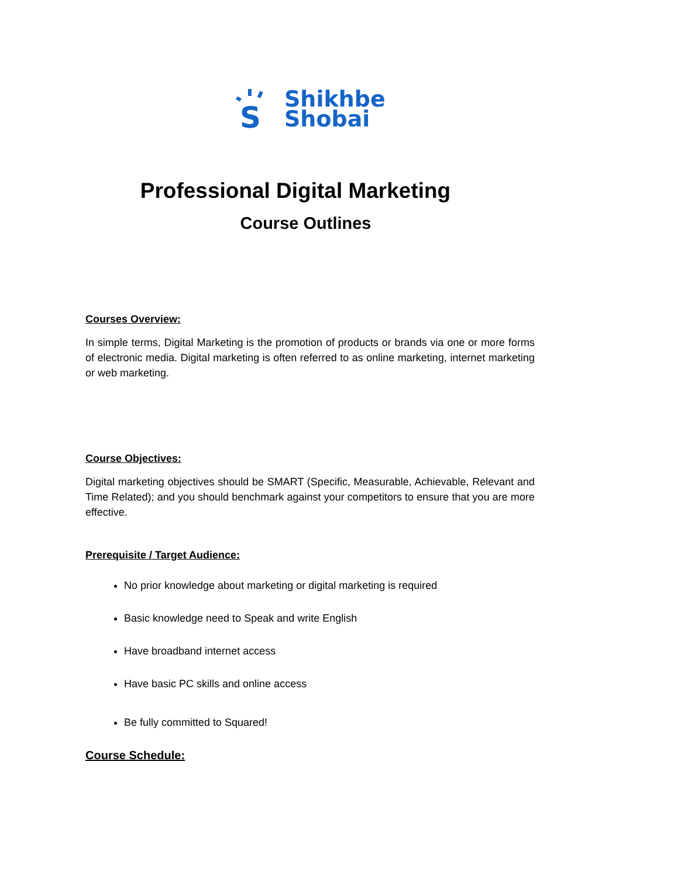S
Shikhbe
Shobai
Professional Digital Marketing
Course Outlines
Courses Overview:
In simple terms, Digital Marketing is the promotion of products or brands via one or more forms of electronic media. Digital marketing is often referred to as online marketing, internet marketing or web marketing.
Course Objectives:
Digital marketing objectives should be SMART (Specific, Measurable, Achievable, Relevant and Time Related); and you should benchmark against your competitors to ensure that you are more effective.
Prerequisite / Target Audience:
No prior knowledge about marketing or digital marketing is required
Basic knowledge need to Speak and write English
Have broadband internet access
Have basic PC skills and online access
Be fully committed to Squared!
Course Schedule: